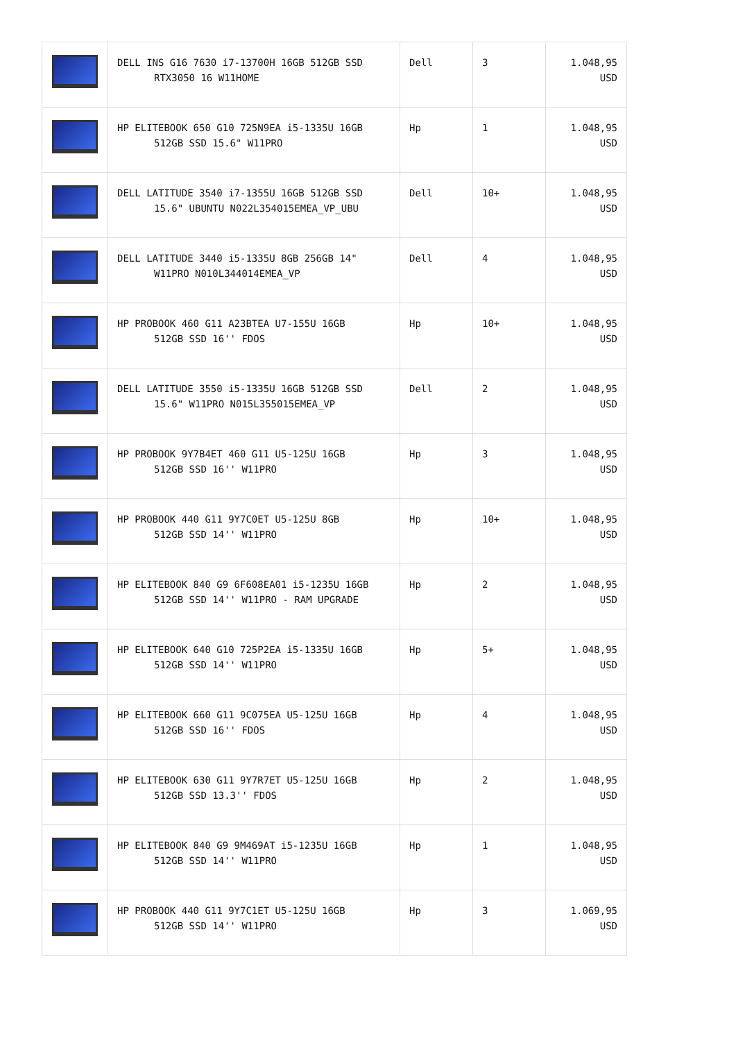| | DELL INS G16 7630 i7-13700H 16GB 512GB SSD RTX3050 16 W11HOME | Dell | 3 | 1.048,95 USD |
| | HP ELITEBOOK 650 G10 725N9EA i5-1335U 16GB 512GB SSD 15.6" W11PRO | Hp | 1 | 1.048,95 USD |
| | DELL LATITUDE 3540 i7-1355U 16GB 512GB SSD 15.6" UBUNTU N022L354015EMEA_VP_UBU | Dell | 10+ | 1.048,95 USD |
| | DELL LATITUDE 3440 i5-1335U 8GB 256GB 14" W11PRO N010L344014EMEA_VP | Dell | 4 | 1.048,95 USD |
| | HP PROBOOK 460 G11 A23BTEA U7-155U 16GB 512GB SSD 16'' FDOS | Hp | 10+ | 1.048,95 USD |
| | DELL LATITUDE 3550 i5-1335U 16GB 512GB SSD 15.6" W11PRO N015L355015EMEA_VP | Dell | 2 | 1.048,95 USD |
| | HP PROBOOK 9Y7B4ET 460 G11 U5-125U 16GB 512GB SSD 16'' W11PRO | Hp | 3 | 1.048,95 USD |
| | HP PROBOOK 440 G11 9Y7C0ET U5-125U 8GB 512GB SSD 14'' W11PRO | Hp | 10+ | 1.048,95 USD |
| | HP ELITEBOOK 840 G9 6F608EA01 i5-1235U 16GB 512GB SSD 14'' W11PRO - RAM UPGRADE | Hp | 2 | 1.048,95 USD |
| | HP ELITEBOOK 640 G10 725P2EA i5-1335U 16GB 512GB SSD 14'' W11PRO | Hp | 5+ | 1.048,95 USD |
| | HP ELITEBOOK 660 G11 9C075EA U5-125U 16GB 512GB SSD 16'' FDOS | Hp | 4 | 1.048,95 USD |
| | HP ELITEBOOK 630 G11 9Y7R7ET U5-125U 16GB 512GB SSD 13.3'' FDOS | Hp | 2 | 1.048,95 USD |
| | HP ELITEBOOK 840 G9 9M469AT i5-1235U 16GB 512GB SSD 14'' W11PRO | Hp | 1 | 1.048,95 USD |
| | HP PROBOOK 440 G11 9Y7C1ET U5-125U 16GB 512GB SSD 14'' W11PRO | Hp | 3 | 1.069,95 USD |